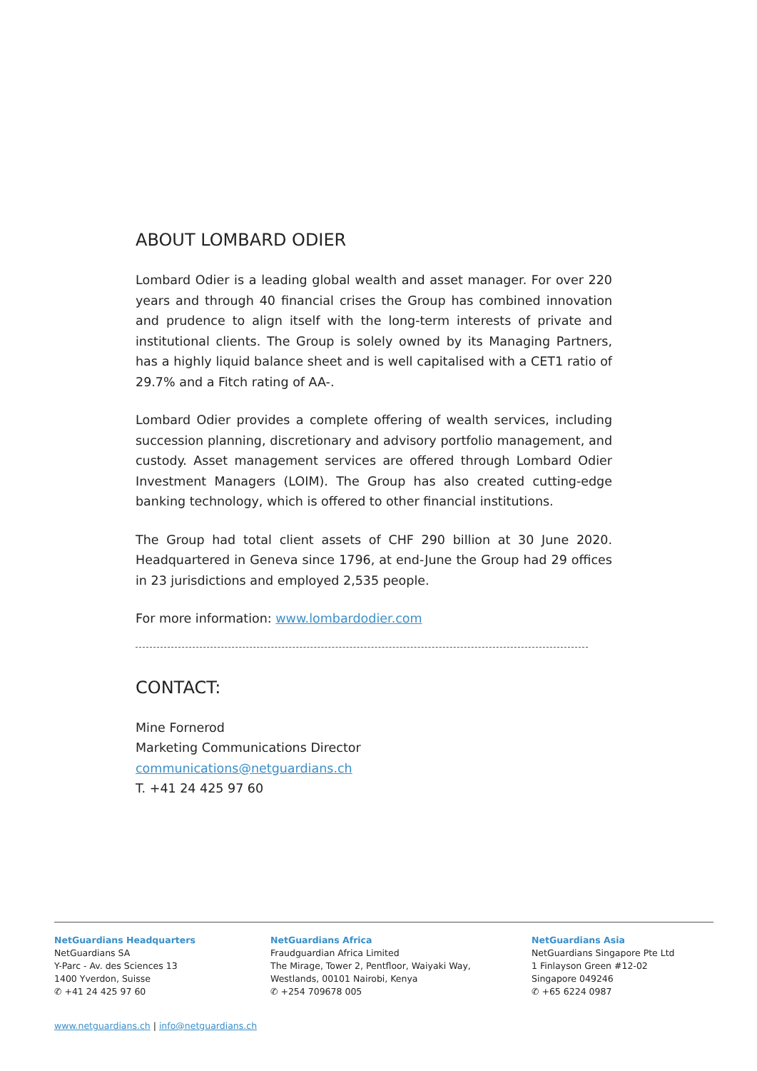ABOUT LOMBARD ODIER
Lombard Odier is a leading global wealth and asset manager. For over 220 years and through 40 financial crises the Group has combined innovation and prudence to align itself with the long-term interests of private and institutional clients. The Group is solely owned by its Managing Partners, has a highly liquid balance sheet and is well capitalised with a CET1 ratio of 29.7% and a Fitch rating of AA-.
Lombard Odier provides a complete offering of wealth services, including succession planning, discretionary and advisory portfolio management, and custody. Asset management services are offered through Lombard Odier Investment Managers (LOIM). The Group has also created cutting-edge banking technology, which is offered to other financial institutions.
The Group had total client assets of CHF 290 billion at 30 June 2020. Headquartered in Geneva since 1796, at end-June the Group had 29 offices in 23 jurisdictions and employed 2,535 people.
For more information: www.lombardodier.com
CONTACT:
Mine Fornerod
Marketing Communications Director
communications@netguardians.ch
T. +41 24 425 97 60
NetGuardians Headquarters
NetGuardians SA
Y-Parc - Av. des Sciences 13
1400 Yverdon, Suisse
✆ +41 24 425 97 60
NetGuardians Africa
Fraudguardian Africa Limited
The Mirage, Tower 2, Pentfloor, Waiyaki Way,
Westlands, 00101 Nairobi, Kenya
✆ +254 709678 005
NetGuardians Asia
NetGuardians Singapore Pte Ltd
1 Finlayson Green #12-02
Singapore 049246
✆ +65 6224 0987
www.netguardians.ch | info@netguardians.ch